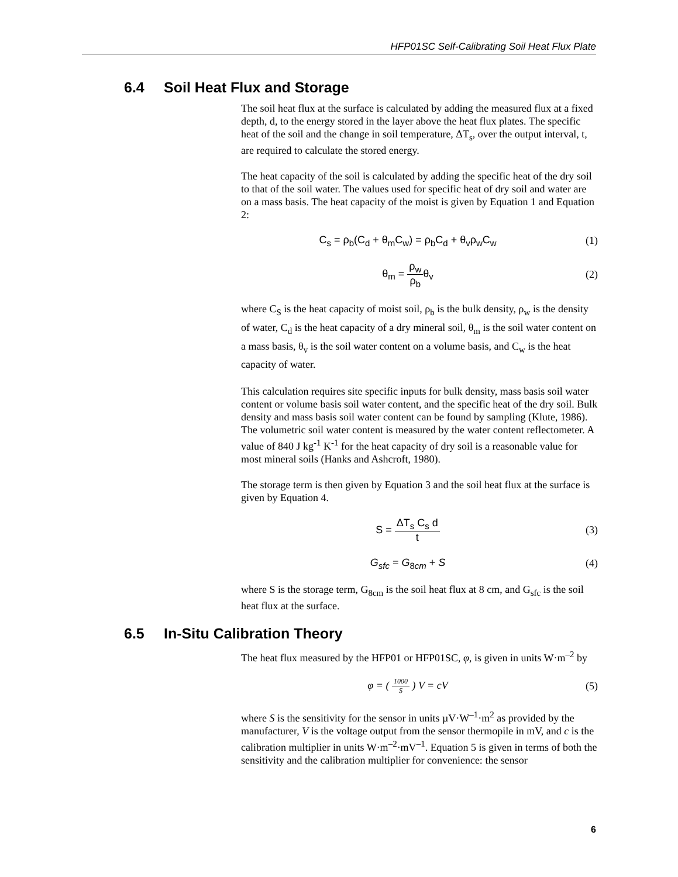HFP01SC Self-Calibrating Soil Heat Flux Plate
6.4 Soil Heat Flux and Storage
The soil heat flux at the surface is calculated by adding the measured flux at a fixed depth, d, to the energy stored in the layer above the heat flux plates. The specific heat of the soil and the change in soil temperature, ΔT<sub>s</sub>, over the output interval, t, are required to calculate the stored energy.
The heat capacity of the soil is calculated by adding the specific heat of the dry soil to that of the soil water. The values used for specific heat of dry soil and water are on a mass basis. The heat capacity of the moist is given by Equation 1 and Equation 2:
C<sub>s</sub> = ρ<sub>b</sub>(C<sub>d</sub> + θ<sub>m</sub>C<sub>w</sub>) = ρ<sub>b</sub>C<sub>d</sub> + θ<sub>v</sub>ρ<sub>w</sub>C<sub>w</sub>
(1)
θ<sub>m</sub> = ρ<sub>w</sub> ρ<sub>b</sub>θ<sub>v</sub> (2)
where C<sub>S</sub> is the heat capacity of moist soil, ρ<sub>b</sub> is the bulk density, ρ<sub>w</sub> is the density of water, C<sub>d</sub> is the heat capacity of a dry mineral soil, θ<sub>m</sub> is the soil water content on a mass basis, θ<sub>v</sub> is the soil water content on a volume basis, and C<sub>w</sub> is the heat capacity of water.
This calculation requires site specific inputs for bulk density, mass basis soil water content or volume basis soil water content, and the specific heat of the dry soil. Bulk density and mass basis soil water content can be found by sampling (Klute, 1986). The volumetric soil water content is measured by the water content reflectometer. A value of 840 J kg<sup>-1</sup> K<sup>-1</sup> for the heat capacity of dry soil is a reasonable value for most mineral soils (Hanks and Ashcroft, 1980).
The storage term is then given by Equation 3 and the soil heat flux at the surface is given by Equation 4.
S = ΔT<sub>s</sub> C<sub>s</sub> d t (3)
G<sub>sfc</sub> = G<sub>8cm</sub> + S (4)
where S is the storage term, G<sub>8cm</sub> is the soil heat flux at 8 cm, and G<sub>sfc</sub> is the soil heat flux at the surface.
6.5 In-Situ Calibration Theory
The heat flux measured by the HFP01 or HFP01SC, φ, is given in units W·m<sup>–2</sup> by
φ = ( 1000 S ) V = cV (5)
where S is the sensitivity for the sensor in units µV·W<sup>–1</sup>·m<sup>2</sup> as provided by the manufacturer, V is the voltage output from the sensor thermopile in mV, and c is the calibration multiplier in units W·m<sup>–2</sup>·mV<sup>–1</sup>. Equation 5 is given in terms of both the sensitivity and the calibration multiplier for convenience: the sensor
6